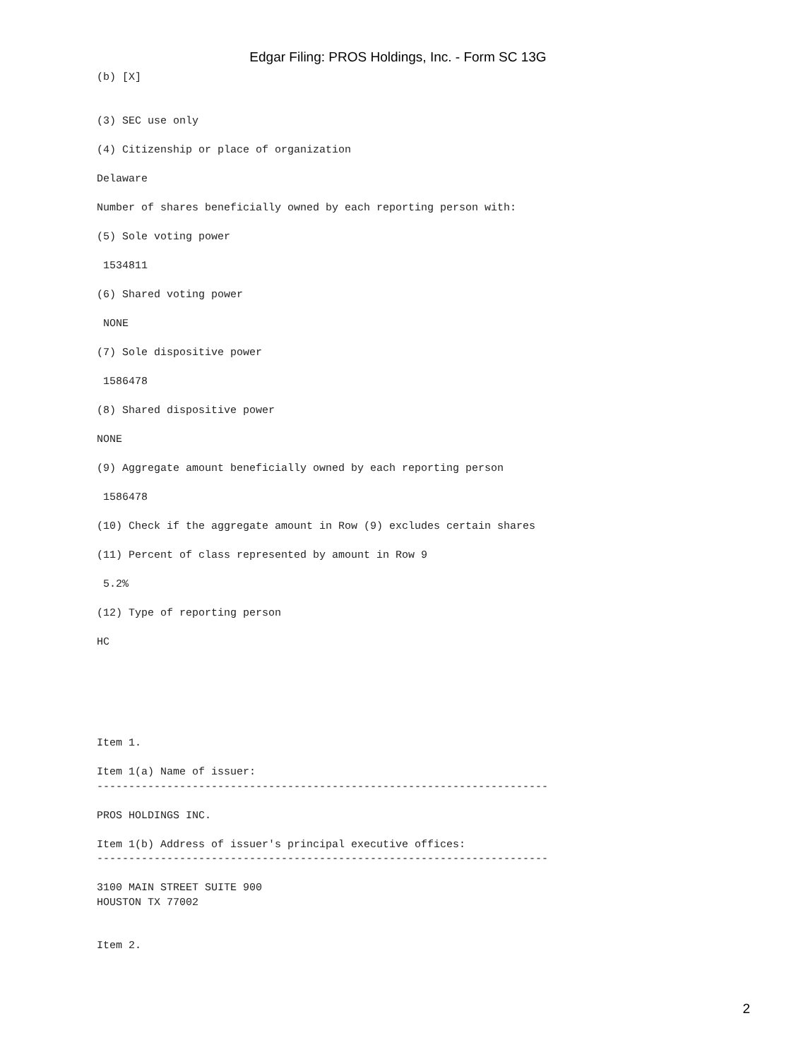Edgar Filing: PROS Holdings, Inc. - Form SC 13G
(b) [X]


(3) SEC use only

(4) Citizenship or place of organization

Delaware

Number of shares beneficially owned by each reporting person with:

(5) Sole voting power

 1534811

(6) Shared voting power

 NONE

(7) Sole dispositive power

 1586478

(8) Shared dispositive power

NONE

(9) Aggregate amount beneficially owned by each reporting person

 1586478

(10) Check if the aggregate amount in Row (9) excludes certain shares

(11) Percent of class represented by amount in Row 9

 5.2%

(12) Type of reporting person

HC






Item 1.

Item 1(a) Name of issuer:
-----------------------------------------------------------------------

PROS HOLDINGS INC.

Item 1(b) Address of issuer's principal executive offices:
-----------------------------------------------------------------------

3100 MAIN STREET SUITE 900
HOUSTON TX 77002


Item 2.
2